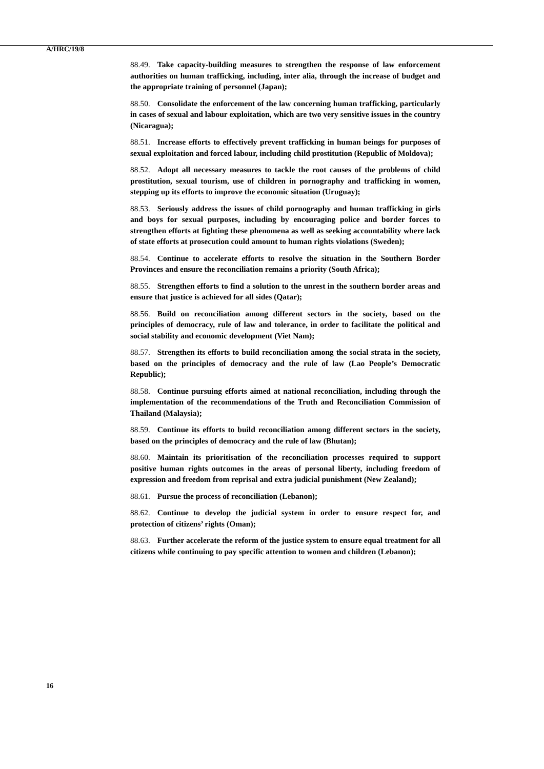A/HRC/19/8
88.49. Take capacity-building measures to strengthen the response of law enforcement authorities on human trafficking, including, inter alia, through the increase of budget and the appropriate training of personnel (Japan);
88.50. Consolidate the enforcement of the law concerning human trafficking, particularly in cases of sexual and labour exploitation, which are two very sensitive issues in the country (Nicaragua);
88.51. Increase efforts to effectively prevent trafficking in human beings for purposes of sexual exploitation and forced labour, including child prostitution (Republic of Moldova);
88.52. Adopt all necessary measures to tackle the root causes of the problems of child prostitution, sexual tourism, use of children in pornography and trafficking in women, stepping up its efforts to improve the economic situation (Uruguay);
88.53. Seriously address the issues of child pornography and human trafficking in girls and boys for sexual purposes, including by encouraging police and border forces to strengthen efforts at fighting these phenomena as well as seeking accountability where lack of state efforts at prosecution could amount to human rights violations (Sweden);
88.54. Continue to accelerate efforts to resolve the situation in the Southern Border Provinces and ensure the reconciliation remains a priority (South Africa);
88.55. Strengthen efforts to find a solution to the unrest in the southern border areas and ensure that justice is achieved for all sides (Qatar);
88.56. Build on reconciliation among different sectors in the society, based on the principles of democracy, rule of law and tolerance, in order to facilitate the political and social stability and economic development (Viet Nam);
88.57. Strengthen its efforts to build reconciliation among the social strata in the society, based on the principles of democracy and the rule of law (Lao People’s Democratic Republic);
88.58. Continue pursuing efforts aimed at national reconciliation, including through the implementation of the recommendations of the Truth and Reconciliation Commission of Thailand (Malaysia);
88.59. Continue its efforts to build reconciliation among different sectors in the society, based on the principles of democracy and the rule of law (Bhutan);
88.60. Maintain its prioritisation of the reconciliation processes required to support positive human rights outcomes in the areas of personal liberty, including freedom of expression and freedom from reprisal and extra judicial punishment (New Zealand);
88.61. Pursue the process of reconciliation (Lebanon);
88.62. Continue to develop the judicial system in order to ensure respect for, and protection of citizens’ rights (Oman);
88.63. Further accelerate the reform of the justice system to ensure equal treatment for all citizens while continuing to pay specific attention to women and children (Lebanon);
16